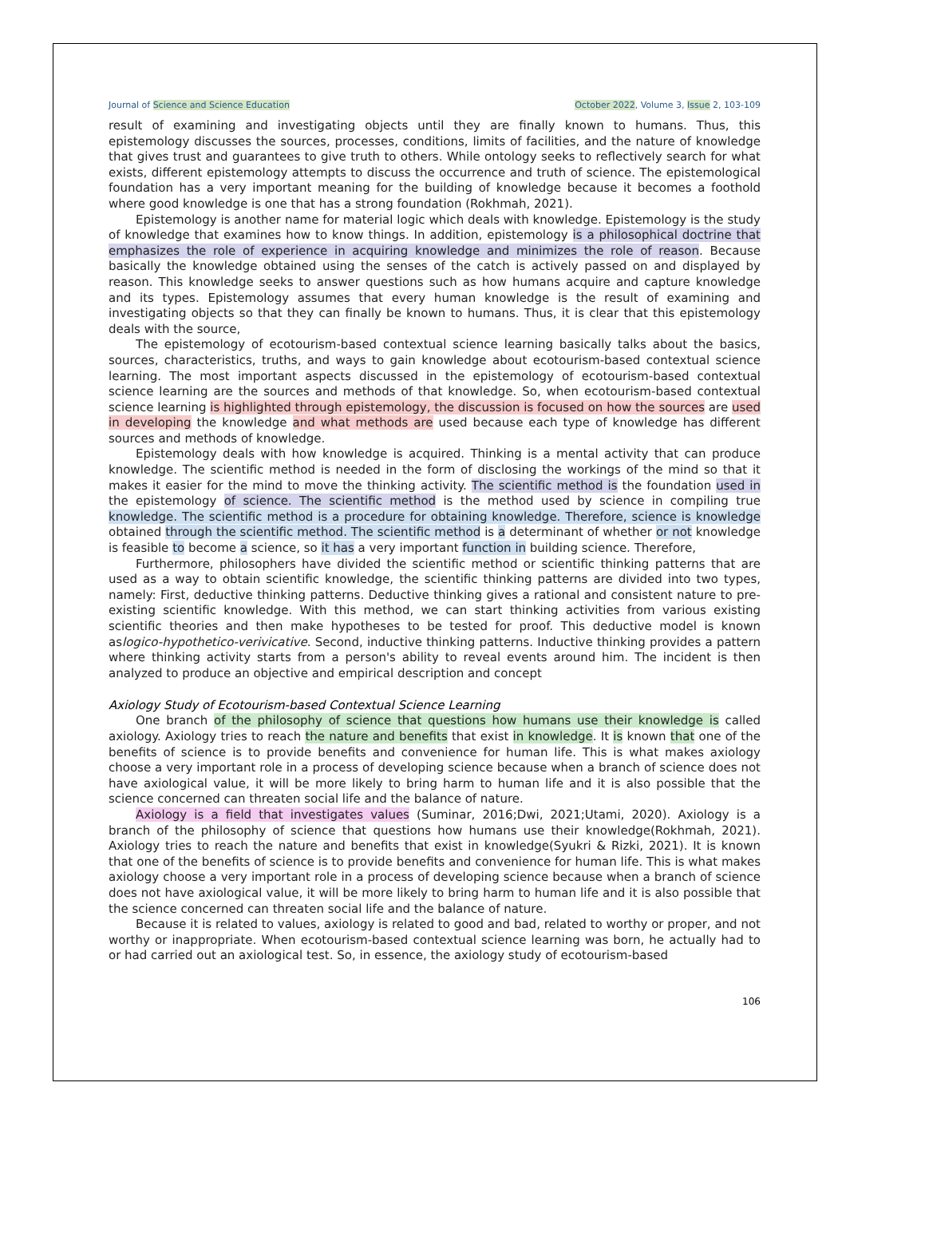Journal of Science and Science Education October 2022, Volume 3, Issue 2, 103-109
result of examining and investigating objects until they are finally known to humans. Thus, this epistemology discusses the sources, processes, conditions, limits of facilities, and the nature of knowledge that gives trust and guarantees to give truth to others. While ontology seeks to reflectively search for what exists, different epistemology attempts to discuss the occurrence and truth of science. The epistemological foundation has a very important meaning for the building of knowledge because it becomes a foothold where good knowledge is one that has a strong foundation (Rokhmah, 2021).
Epistemology is another name for material logic which deals with knowledge. Epistemology is the study of knowledge that examines how to know things. In addition, epistemology is a philosophical doctrine that emphasizes the role of experience in acquiring knowledge and minimizes the role of reason. Because basically the knowledge obtained using the senses of the catch is actively passed on and displayed by reason. This knowledge seeks to answer questions such as how humans acquire and capture knowledge and its types. Epistemology assumes that every human knowledge is the result of examining and investigating objects so that they can finally be known to humans. Thus, it is clear that this epistemology deals with the source,
The epistemology of ecotourism-based contextual science learning basically talks about the basics, sources, characteristics, truths, and ways to gain knowledge about ecotourism-based contextual science learning. The most important aspects discussed in the epistemology of ecotourism-based contextual science learning are the sources and methods of that knowledge. So, when ecotourism-based contextual science learning is highlighted through epistemology, the discussion is focused on how the sources are used in developing the knowledge and what methods are used because each type of knowledge has different sources and methods of knowledge.
Epistemology deals with how knowledge is acquired. Thinking is a mental activity that can produce knowledge. The scientific method is needed in the form of disclosing the workings of the mind so that it makes it easier for the mind to move the thinking activity. The scientific method is the foundation used in the epistemology of science. The scientific method is the method used by science in compiling true knowledge. The scientific method is a procedure for obtaining knowledge. Therefore, science is knowledge obtained through the scientific method. The scientific method is a determinant of whether or not knowledge is feasible to become a science, so it has a very important function in building science. Therefore,
Furthermore, philosophers have divided the scientific method or scientific thinking patterns that are used as a way to obtain scientific knowledge, the scientific thinking patterns are divided into two types, namely: First, deductive thinking patterns. Deductive thinking gives a rational and consistent nature to pre-existing scientific knowledge. With this method, we can start thinking activities from various existing scientific theories and then make hypotheses to be tested for proof. This deductive model is known aslogico-hypothetico-verivicative. Second, inductive thinking patterns. Inductive thinking provides a pattern where thinking activity starts from a person's ability to reveal events around him. The incident is then analyzed to produce an objective and empirical description and concept
Axiology Study of Ecotourism-based Contextual Science Learning
One branch of the philosophy of science that questions how humans use their knowledge is called axiology. Axiology tries to reach the nature and benefits that exist in knowledge. It is known that one of the benefits of science is to provide benefits and convenience for human life. This is what makes axiology choose a very important role in a process of developing science because when a branch of science does not have axiological value, it will be more likely to bring harm to human life and it is also possible that the science concerned can threaten social life and the balance of nature.
Axiology is a field that investigates values (Suminar, 2016;Dwi, 2021;Utami, 2020). Axiology is a branch of the philosophy of science that questions how humans use their knowledge(Rokhmah, 2021). Axiology tries to reach the nature and benefits that exist in knowledge(Syukri & Rizki, 2021). It is known that one of the benefits of science is to provide benefits and convenience for human life. This is what makes axiology choose a very important role in a process of developing science because when a branch of science does not have axiological value, it will be more likely to bring harm to human life and it is also possible that the science concerned can threaten social life and the balance of nature.
Because it is related to values, axiology is related to good and bad, related to worthy or proper, and not worthy or inappropriate. When ecotourism-based contextual science learning was born, he actually had to or had carried out an axiological test. So, in essence, the axiology study of ecotourism-based
106